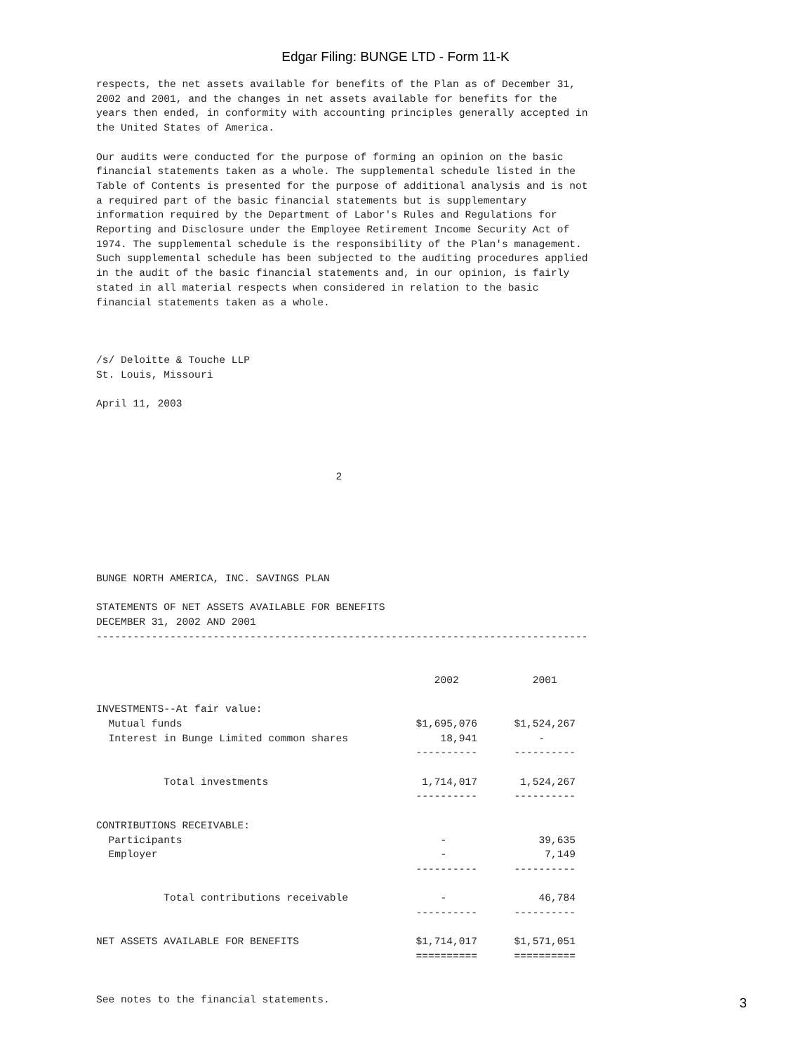Edgar Filing: BUNGE LTD - Form 11-K
respects, the net assets available for benefits of the Plan as of December 31,
2002 and 2001, and the changes in net assets available for benefits for the
years then ended, in conformity with accounting principles generally accepted in
the United States of America.

Our audits were conducted for the purpose of forming an opinion on the basic
financial statements taken as a whole. The supplemental schedule listed in the
Table of Contents is presented for the purpose of additional analysis and is not
a required part of the basic financial statements but is supplementary
information required by the Department of Labor's Rules and Regulations for
Reporting and Disclosure under the Employee Retirement Income Security Act of
1974. The supplemental schedule is the responsibility of the Plan's management.
Such supplemental schedule has been subjected to the auditing procedures applied
in the audit of the basic financial statements and, in our opinion, is fairly
stated in all material respects when considered in relation to the basic
financial statements taken as a whole.



/s/ Deloitte & Touche LLP
St. Louis, Missouri

April 11, 2003




                                       2






BUNGE NORTH AMERICA, INC. SAVINGS PLAN

STATEMENTS OF NET ASSETS AVAILABLE FOR BENEFITS
DECEMBER 31, 2002 AND 2001
--------------------------------------------------------------------------------


                                                       2002            2001

INVESTMENTS--At fair value:
  Mutual funds                                      $1,695,076      $1,524,267
  Interest in Bunge Limited common shares               18,941          -
                                                    ----------      ----------

           Total investments                         1,714,017       1,524,267
                                                    ----------      ----------

CONTRIBUTIONS RECEIVABLE:
  Participants                                          -               39,635
  Employer                                              -                7,149
                                                    ----------      ----------

           Total contributions receivable               -               46,784
                                                    ----------      ----------

NET ASSETS AVAILABLE FOR BENEFITS                   $1,714,017      $1,571,051
                                                    ==========      ==========


See notes to the financial statements.
3